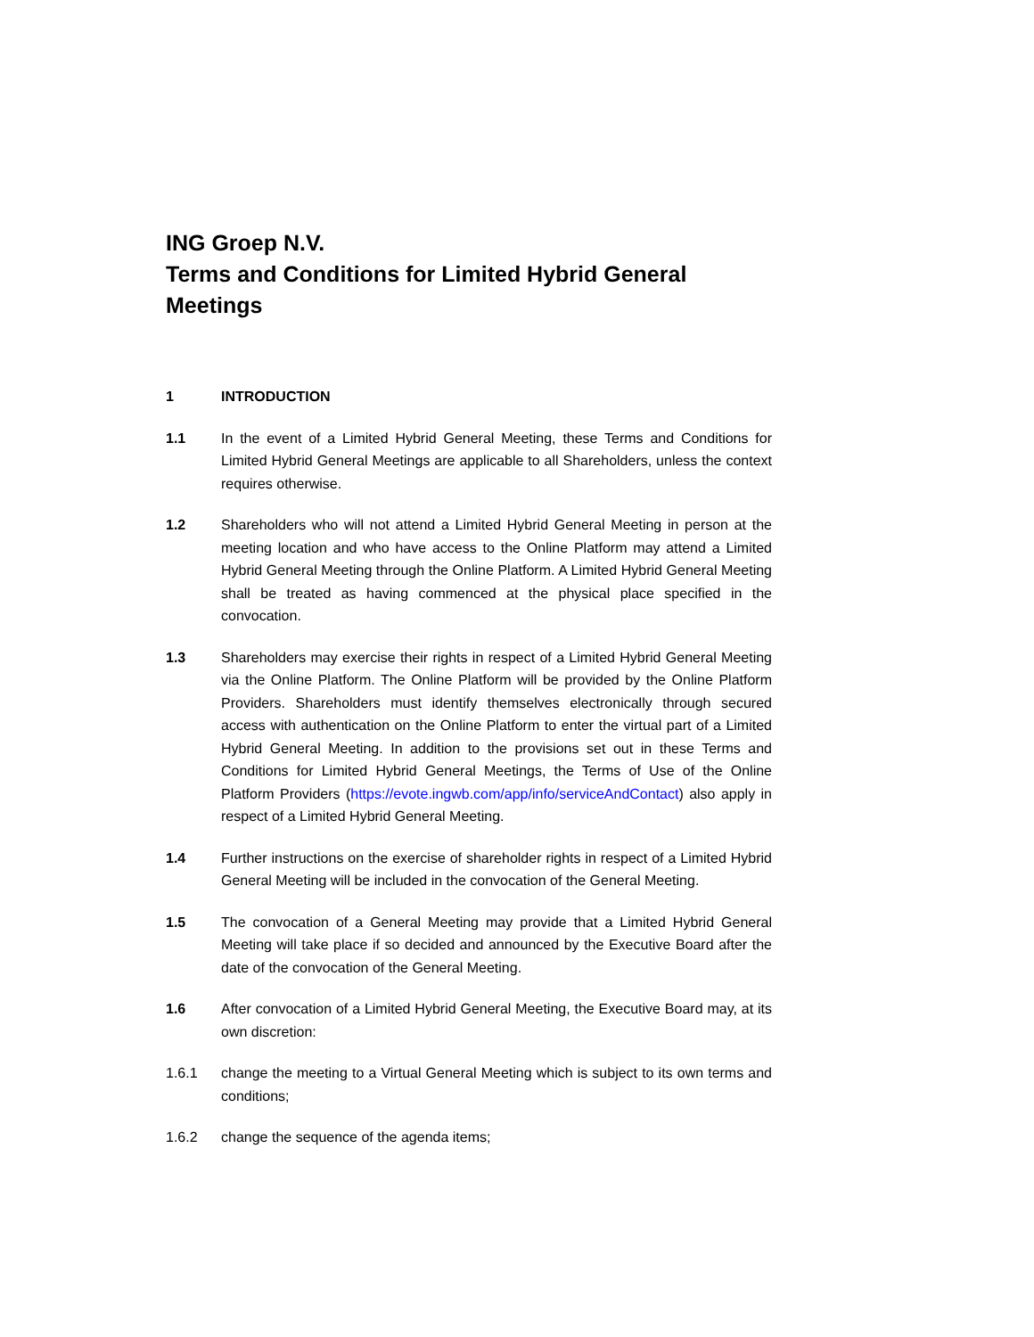ING Groep N.V.
Terms and Conditions for Limited Hybrid General Meetings
1 INTRODUCTION
1.1 In the event of a Limited Hybrid General Meeting, these Terms and Conditions for Limited Hybrid General Meetings are applicable to all Shareholders, unless the context requires otherwise.
1.2 Shareholders who will not attend a Limited Hybrid General Meeting in person at the meeting location and who have access to the Online Platform may attend a Limited Hybrid General Meeting through the Online Platform. A Limited Hybrid General Meeting shall be treated as having commenced at the physical place specified in the convocation.
1.3 Shareholders may exercise their rights in respect of a Limited Hybrid General Meeting via the Online Platform. The Online Platform will be provided by the Online Platform Providers. Shareholders must identify themselves electronically through secured access with authentication on the Online Platform to enter the virtual part of a Limited Hybrid General Meeting. In addition to the provisions set out in these Terms and Conditions for Limited Hybrid General Meetings, the Terms of Use of the Online Platform Providers (https://evote.ingwb.com/app/info/serviceAndContact) also apply in respect of a Limited Hybrid General Meeting.
1.4 Further instructions on the exercise of shareholder rights in respect of a Limited Hybrid General Meeting will be included in the convocation of the General Meeting.
1.5 The convocation of a General Meeting may provide that a Limited Hybrid General Meeting will take place if so decided and announced by the Executive Board after the date of the convocation of the General Meeting.
1.6 After convocation of a Limited Hybrid General Meeting, the Executive Board may, at its own discretion:
1.6.1 change the meeting to a Virtual General Meeting which is subject to its own terms and conditions;
1.6.2 change the sequence of the agenda items;